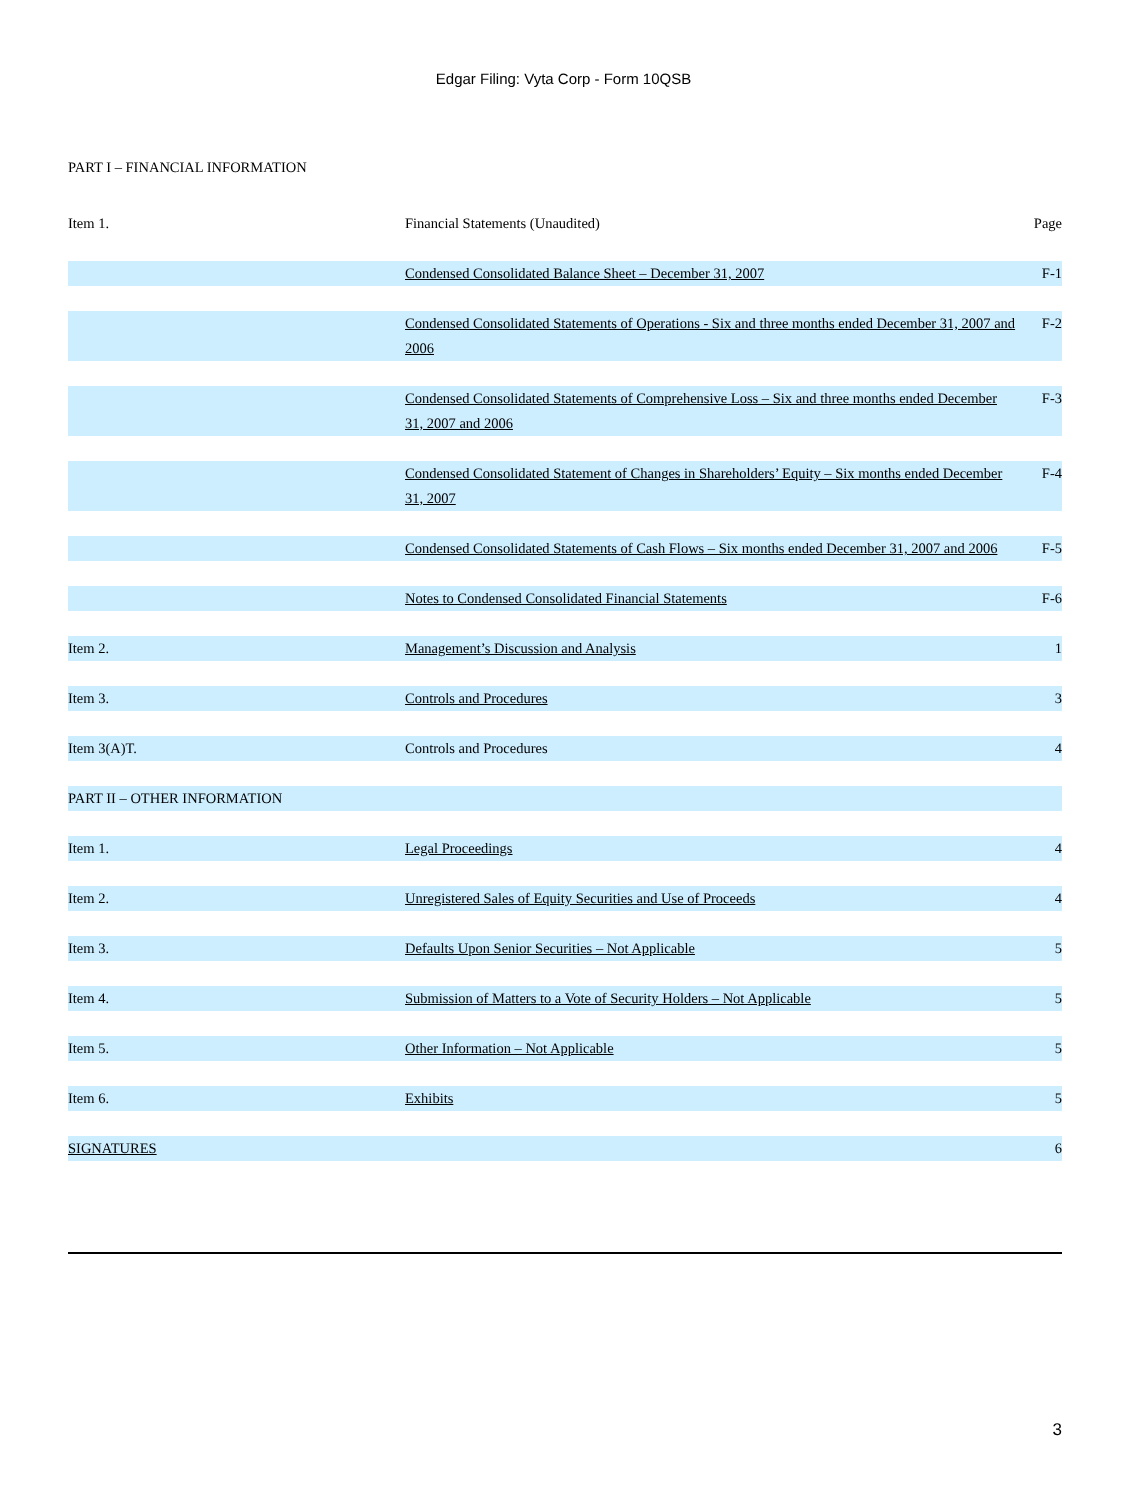Edgar Filing: Vyta Corp - Form 10QSB
PART I – FINANCIAL INFORMATION
| Item 1. | Financial Statements (Unaudited) | Page |
| | Condensed Consolidated Balance Sheet – December 31, 2007 | F-1 |
| | Condensed Consolidated Statements of Operations - Six and three months ended December 31, 2007 and 2006 | F-2 |
| | Condensed Consolidated Statements of Comprehensive Loss – Six and three months ended December 31, 2007 and 2006 | F-3 |
| | Condensed Consolidated Statement of Changes in Shareholders’ Equity – Six months ended December 31, 2007 | F-4 |
| | Condensed Consolidated Statements of Cash Flows – Six months ended December 31, 2007 and 2006 | F-5 |
| | Notes to Condensed Consolidated Financial Statements | F-6 |
| Item 2. | Management’s Discussion and Analysis | 1 |
| Item 3. | Controls and Procedures | 3 |
| Item 3(A)T. | Controls and Procedures | 4 |
| PART II – OTHER INFORMATION | | |
| Item 1. | Legal Proceedings | 4 |
| Item 2. | Unregistered Sales of Equity Securities and Use of Proceeds | 4 |
| Item 3. | Defaults Upon Senior Securities – Not Applicable | 5 |
| Item 4. | Submission of Matters to a Vote of Security Holders – Not Applicable | 5 |
| Item 5. | Other Information – Not Applicable | 5 |
| Item 6. | Exhibits | 5 |
| SIGNATURES | | 6 |
3